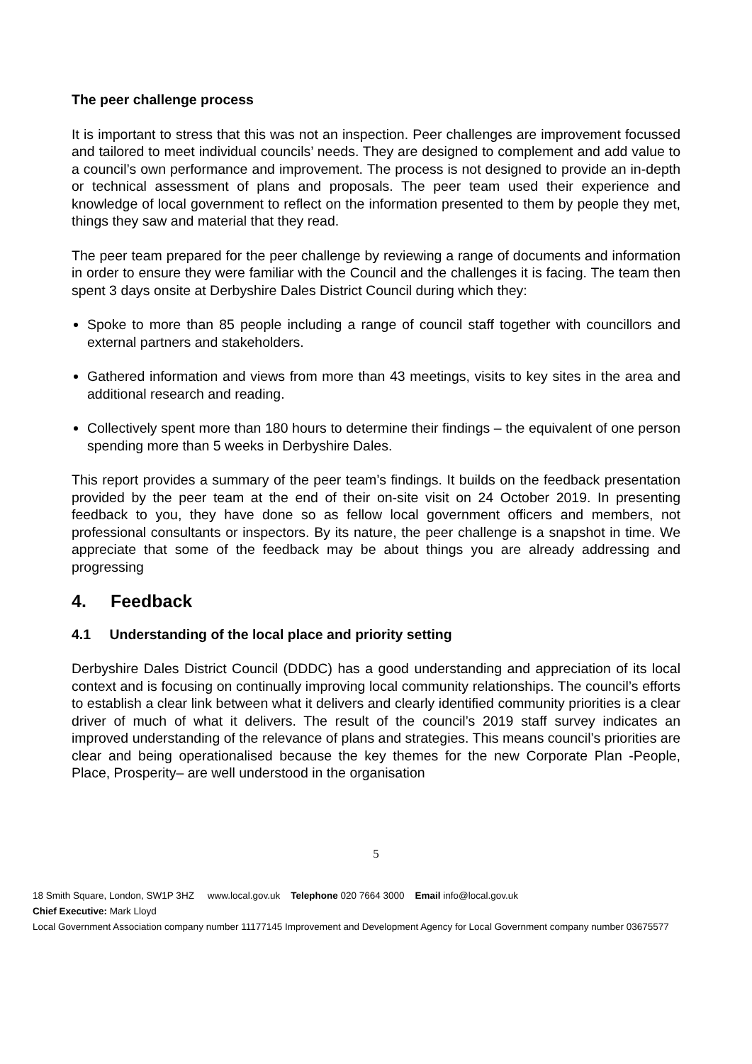The peer challenge process
It is important to stress that this was not an inspection. Peer challenges are improvement focussed and tailored to meet individual councils’ needs. They are designed to complement and add value to a council’s own performance and improvement. The process is not designed to provide an in-depth or technical assessment of plans and proposals. The peer team used their experience and knowledge of local government to reflect on the information presented to them by people they met, things they saw and material that they read.
The peer team prepared for the peer challenge by reviewing a range of documents and information in order to ensure they were familiar with the Council and the challenges it is facing. The team then spent 3 days onsite at Derbyshire Dales District Council during which they:
Spoke to more than 85 people including a range of council staff together with councillors and external partners and stakeholders.
Gathered information and views from more than 43 meetings, visits to key sites in the area and additional research and reading.
Collectively spent more than 180 hours to determine their findings – the equivalent of one person spending more than 5 weeks in Derbyshire Dales.
This report provides a summary of the peer team’s findings. It builds on the feedback presentation provided by the peer team at the end of their on-site visit on 24 October 2019. In presenting feedback to you, they have done so as fellow local government officers and members, not professional consultants or inspectors. By its nature, the peer challenge is a snapshot in time. We appreciate that some of the feedback may be about things you are already addressing and progressing
4. Feedback
4.1 Understanding of the local place and priority setting
Derbyshire Dales District Council (DDDC) has a good understanding and appreciation of its local context and is focusing on continually improving local community relationships. The council’s efforts to establish a clear link between what it delivers and clearly identified community priorities is a clear driver of much of what it delivers. The result of the council’s 2019 staff survey indicates an improved understanding of the relevance of plans and strategies. This means council’s priorities are clear and being operationalised because the key themes for the new Corporate Plan -People, Place, Prosperity– are well understood in the organisation
5
18 Smith Square, London, SW1P 3HZ www.local.gov.uk Telephone 020 7664 3000 Email info@local.gov.uk
Chief Executive: Mark Lloyd
Local Government Association company number 11177145 Improvement and Development Agency for Local Government company number 03675577